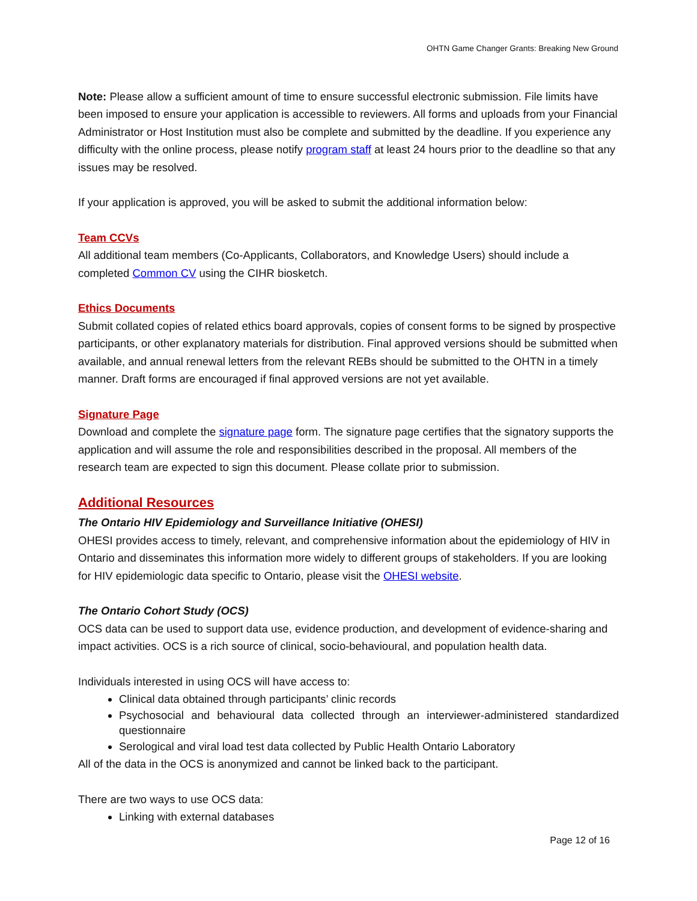OHTN Game Changer Grants: Breaking New Ground
Note: Please allow a sufficient amount of time to ensure successful electronic submission. File limits have been imposed to ensure your application is accessible to reviewers. All forms and uploads from your Financial Administrator or Host Institution must also be complete and submitted by the deadline. If you experience any difficulty with the online process, please notify program staff at least 24 hours prior to the deadline so that any issues may be resolved.
If your application is approved, you will be asked to submit the additional information below:
Team CCVs
All additional team members (Co-Applicants, Collaborators, and Knowledge Users) should include a completed Common CV using the CIHR biosketch.
Ethics Documents
Submit collated copies of related ethics board approvals, copies of consent forms to be signed by prospective participants, or other explanatory materials for distribution. Final approved versions should be submitted when available, and annual renewal letters from the relevant REBs should be submitted to the OHTN in a timely manner. Draft forms are encouraged if final approved versions are not yet available.
Signature Page
Download and complete the signature page form. The signature page certifies that the signatory supports the application and will assume the role and responsibilities described in the proposal. All members of the research team are expected to sign this document. Please collate prior to submission.
Additional Resources
The Ontario HIV Epidemiology and Surveillance Initiative (OHESI)
OHESI provides access to timely, relevant, and comprehensive information about the epidemiology of HIV in Ontario and disseminates this information more widely to different groups of stakeholders. If you are looking for HIV epidemiologic data specific to Ontario, please visit the OHESI website.
The Ontario Cohort Study (OCS)
OCS data can be used to support data use, evidence production, and development of evidence-sharing and impact activities. OCS is a rich source of clinical, socio-behavioural, and population health data.
Individuals interested in using OCS will have access to:
Clinical data obtained through participants’ clinic records
Psychosocial and behavioural data collected through an interviewer-administered standardized questionnaire
Serological and viral load test data collected by Public Health Ontario Laboratory
All of the data in the OCS is anonymized and cannot be linked back to the participant.
There are two ways to use OCS data:
Linking with external databases
Page 12 of 16